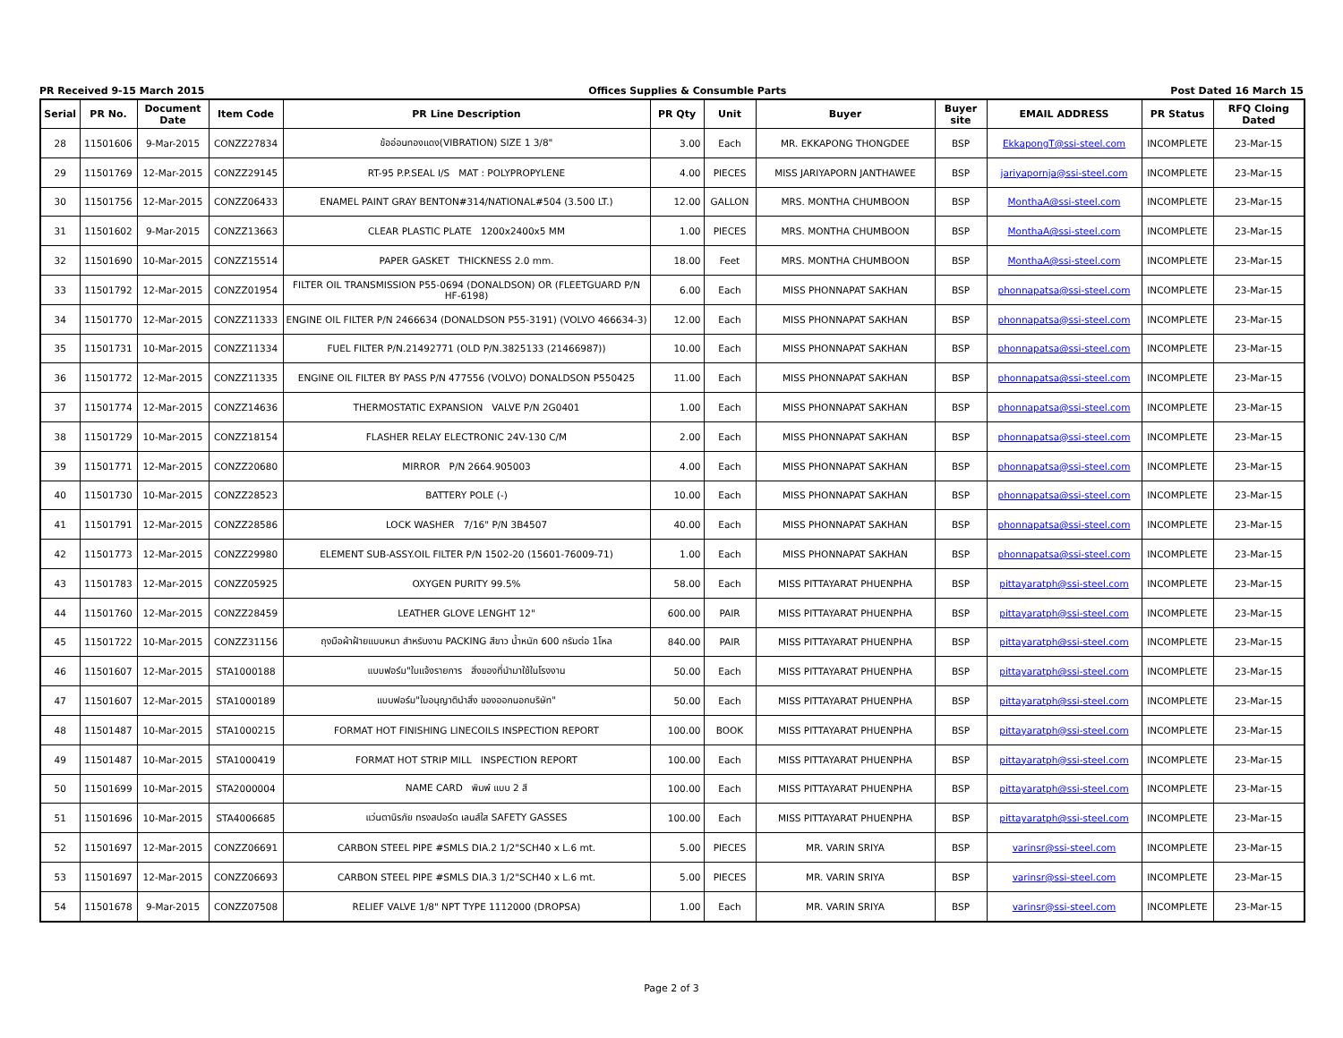PR Received 9-15 March 2015 Offices Supplies & Consumble Parts Post Dated 16 March 15
| Serial | PR No. | Document Date | Item Code | PR Line Description | PR Qty | Unit | Buyer | Buyer site | EMAIL ADDRESS | PR Status | RFQ Cloing Dated |
| --- | --- | --- | --- | --- | --- | --- | --- | --- | --- | --- | --- |
| 28 | 11501606 | 9-Mar-2015 | CONZZ27834 | ข้ออ่อนทองแดง(VIBRATION) SIZE 1 3/8" | 3.00 | Each | MR. EKKAPONG THONGDEE | BSP | EkkapongT@ssi-steel.com | INCOMPLETE | 23-Mar-15 |
| 29 | 11501769 | 12-Mar-2015 | CONZZ29145 | RT-95 P.P.SEAL I/S MAT : POLYPROPYLENE | 4.00 | PIECES | MISS JARIYAPORN JANTHAWEE | BSP | jariyapornja@ssi-steel.com | INCOMPLETE | 23-Mar-15 |
| 30 | 11501756 | 12-Mar-2015 | CONZZ06433 | ENAMEL PAINT GRAY BENTON#314/NATIONAL#504 (3.500 LT.) | 12.00 | GALLON | MRS. MONTHA CHUMBOON | BSP | MonthaA@ssi-steel.com | INCOMPLETE | 23-Mar-15 |
| 31 | 11501602 | 9-Mar-2015 | CONZZ13663 | CLEAR PLASTIC PLATE 1200x2400x5 MM | 1.00 | PIECES | MRS. MONTHA CHUMBOON | BSP | MonthaA@ssi-steel.com | INCOMPLETE | 23-Mar-15 |
| 32 | 11501690 | 10-Mar-2015 | CONZZ15514 | PAPER GASKET THICKNESS 2.0 mm. | 18.00 | Feet | MRS. MONTHA CHUMBOON | BSP | MonthaA@ssi-steel.com | INCOMPLETE | 23-Mar-15 |
| 33 | 11501792 | 12-Mar-2015 | CONZZ01954 | FILTER OIL TRANSMISSION P55-0694 (DONALDSON) OR (FLEETGUARD P/N HF-6198) | 6.00 | Each | MISS PHONNAPAT SAKHAN | BSP | phonnapatsa@ssi-steel.com | INCOMPLETE | 23-Mar-15 |
| 34 | 11501770 | 12-Mar-2015 | CONZZ11333 | ENGINE OIL FILTER P/N 2466634 (DONALDSON P55-3191) (VOLVO 466634-3) | 12.00 | Each | MISS PHONNAPAT SAKHAN | BSP | phonnapatsa@ssi-steel.com | INCOMPLETE | 23-Mar-15 |
| 35 | 11501731 | 10-Mar-2015 | CONZZ11334 | FUEL FILTER P/N.21492771 (OLD P/N.3825133 (21466987)) | 10.00 | Each | MISS PHONNAPAT SAKHAN | BSP | phonnapatsa@ssi-steel.com | INCOMPLETE | 23-Mar-15 |
| 36 | 11501772 | 12-Mar-2015 | CONZZ11335 | ENGINE OIL FILTER BY PASS P/N 477556 (VOLVO) DONALDSON P550425 | 11.00 | Each | MISS PHONNAPAT SAKHAN | BSP | phonnapatsa@ssi-steel.com | INCOMPLETE | 23-Mar-15 |
| 37 | 11501774 | 12-Mar-2015 | CONZZ14636 | THERMOSTATIC EXPANSION VALVE P/N 2G0401 | 1.00 | Each | MISS PHONNAPAT SAKHAN | BSP | phonnapatsa@ssi-steel.com | INCOMPLETE | 23-Mar-15 |
| 38 | 11501729 | 10-Mar-2015 | CONZZ18154 | FLASHER RELAY ELECTRONIC 24V-130 C/M | 2.00 | Each | MISS PHONNAPAT SAKHAN | BSP | phonnapatsa@ssi-steel.com | INCOMPLETE | 23-Mar-15 |
| 39 | 11501771 | 12-Mar-2015 | CONZZ20680 | MIRROR P/N 2664.905003 | 4.00 | Each | MISS PHONNAPAT SAKHAN | BSP | phonnapatsa@ssi-steel.com | INCOMPLETE | 23-Mar-15 |
| 40 | 11501730 | 10-Mar-2015 | CONZZ28523 | BATTERY POLE (-) | 10.00 | Each | MISS PHONNAPAT SAKHAN | BSP | phonnapatsa@ssi-steel.com | INCOMPLETE | 23-Mar-15 |
| 41 | 11501791 | 12-Mar-2015 | CONZZ28586 | LOCK WASHER 7/16" P/N 3B4507 | 40.00 | Each | MISS PHONNAPAT SAKHAN | BSP | phonnapatsa@ssi-steel.com | INCOMPLETE | 23-Mar-15 |
| 42 | 11501773 | 12-Mar-2015 | CONZZ29980 | ELEMENT SUB-ASSY.OIL FILTER P/N 1502-20 (15601-76009-71) | 1.00 | Each | MISS PHONNAPAT SAKHAN | BSP | phonnapatsa@ssi-steel.com | INCOMPLETE | 23-Mar-15 |
| 43 | 11501783 | 12-Mar-2015 | CONZZ05925 | OXYGEN PURITY 99.5% | 58.00 | Each | MISS PITTAYARAT PHUENPHA | BSP | pittayaratph@ssi-steel.com | INCOMPLETE | 23-Mar-15 |
| 44 | 11501760 | 12-Mar-2015 | CONZZ28459 | LEATHER GLOVE LENGHT 12" | 600.00 | PAIR | MISS PITTAYARAT PHUENPHA | BSP | pittayaratph@ssi-steel.com | INCOMPLETE | 23-Mar-15 |
| 45 | 11501722 | 10-Mar-2015 | CONZZ31156 | ถุงมือผ้าฝ้ายแบบหนา สำหรับงาน PACKING สีขาว น้ำหนัก 600 กรัมต่อ 1โหล | 840.00 | PAIR | MISS PITTAYARAT PHUENPHA | BSP | pittayaratph@ssi-steel.com | INCOMPLETE | 23-Mar-15 |
| 46 | 11501607 | 12-Mar-2015 | STA1000188 | แบบฟอร์ม"ใบแจ้งรายการ สิ่งของที่นำมาใช้ในโรงงาน | 50.00 | Each | MISS PITTAYARAT PHUENPHA | BSP | pittayaratph@ssi-steel.com | INCOMPLETE | 23-Mar-15 |
| 47 | 11501607 | 12-Mar-2015 | STA1000189 | แบบฟอร์ม"ใบอนุญาตินำสิ่ง ของออกนอกบริษัท" | 50.00 | Each | MISS PITTAYARAT PHUENPHA | BSP | pittayaratph@ssi-steel.com | INCOMPLETE | 23-Mar-15 |
| 48 | 11501487 | 10-Mar-2015 | STA1000215 | FORMAT HOT FINISHING LINECOILS INSPECTION REPORT | 100.00 | BOOK | MISS PITTAYARAT PHUENPHA | BSP | pittayaratph@ssi-steel.com | INCOMPLETE | 23-Mar-15 |
| 49 | 11501487 | 10-Mar-2015 | STA1000419 | FORMAT HOT STRIP MILL INSPECTION REPORT | 100.00 | Each | MISS PITTAYARAT PHUENPHA | BSP | pittayaratph@ssi-steel.com | INCOMPLETE | 23-Mar-15 |
| 50 | 11501699 | 10-Mar-2015 | STA2000004 | NAME CARD พิมพ์ แบบ 2 สี | 100.00 | Each | MISS PITTAYARAT PHUENPHA | BSP | pittayaratph@ssi-steel.com | INCOMPLETE | 23-Mar-15 |
| 51 | 11501696 | 10-Mar-2015 | STA4006685 | แว่นตานิรภัย ทรงสปอร์ต เลนส์ใส SAFETY GASSES | 100.00 | Each | MISS PITTAYARAT PHUENPHA | BSP | pittayaratph@ssi-steel.com | INCOMPLETE | 23-Mar-15 |
| 52 | 11501697 | 12-Mar-2015 | CONZZ06691 | CARBON STEEL PIPE #SMLS DIA.2 1/2"SCH40 x L.6 mt. | 5.00 | PIECES | MR. VARIN SRIYA | BSP | varinsr@ssi-steel.com | INCOMPLETE | 23-Mar-15 |
| 53 | 11501697 | 12-Mar-2015 | CONZZ06693 | CARBON STEEL PIPE #SMLS DIA.3 1/2"SCH40 x L.6 mt. | 5.00 | PIECES | MR. VARIN SRIYA | BSP | varinsr@ssi-steel.com | INCOMPLETE | 23-Mar-15 |
| 54 | 11501678 | 9-Mar-2015 | CONZZ07508 | RELIEF VALVE 1/8" NPT TYPE 1112000 (DROPSA) | 1.00 | Each | MR. VARIN SRIYA | BSP | varinsr@ssi-steel.com | INCOMPLETE | 23-Mar-15 |
Page 2 of 3